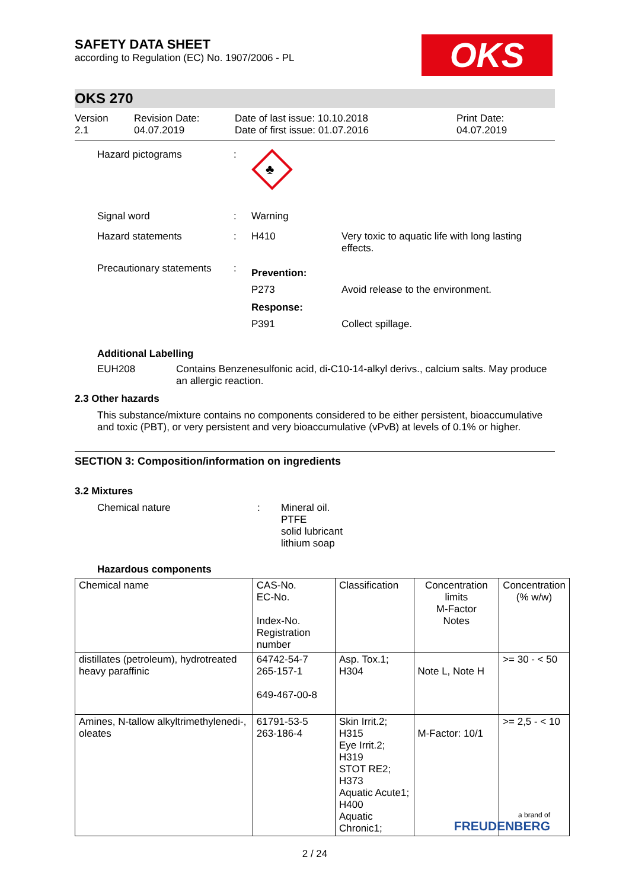OKS
SAFETY DATA SHEET
according to Regulation (EC) No. 1907/2006 - PL
OKS 270
Version
2.1
Revision Date:
04.07.2019
Date of last issue: 10.10.2018
Date of first issue: 01.07.2016
Print Date:
04.07.2019
Hazard pictograms :
♣
Signal word : Warning
Hazard statements : H410 Very toxic to aquatic life with long lasting effects.
Precautionary statements
:
Prevention:
P273 Avoid release to the environment.
Response:
P391 Collect spillage.
Additional Labelling
EUH208 Contains Benzenesulfonic acid, di-C10-14-alkyl derivs., calcium salts. May produce an allergic reaction.
2.3 Other hazards
This substance/mixture contains no components considered to be either persistent, bioaccumulative and toxic (PBT), or very persistent and very bioaccumulative (vPvB) at levels of 0.1% or higher.
SECTION 3: Composition/information on ingredients
3.2 Mixtures
Chemical nature : Mineral oil.
PTFE
solid lubricant
lithium soap
Hazardous components
| Chemical name | CAS-No. EC-No. Index-No. Registration number | Classification | Concentration limits M-Factor Notes | Concentration (% w/w) |
| --- | --- | --- | --- | --- |
| distillates (petroleum), hydrotreated heavy paraffinic | 64742-54-7 265-157-1 649-467-00-8 | Asp. Tox.1; H304 | Note L, Note H | >= 30 - < 50 |
| Amines, N-tallow alkyltrimethylenedi-, oleates | 61791-53-5 263-186-4 | Skin Irrit.2; H315 Eye Irrit.2; H319 STOT RE2; H373 Aquatic Acute1; H400 Aquatic Chronic1; | M-Factor: 10/1 | >= 2,5 - < 10 |
2 / 24
a brand of
FREUDENBERG